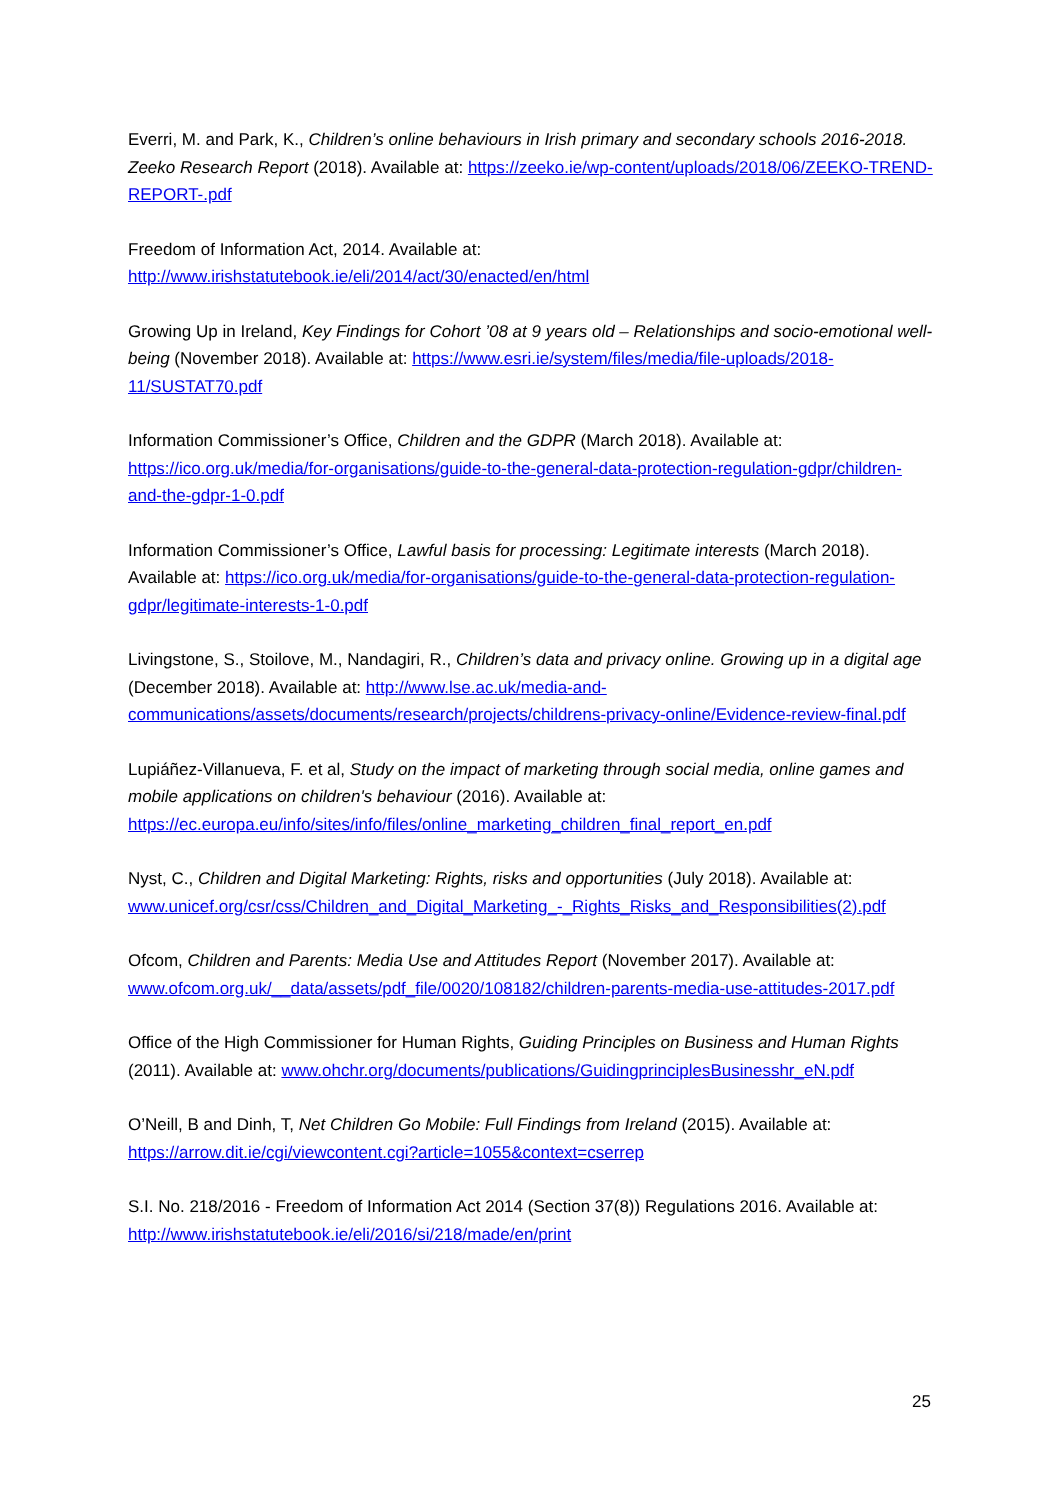Everri, M. and Park, K., Children’s online behaviours in Irish primary and secondary schools 2016-2018. Zeeko Research Report (2018). Available at: https://zeeko.ie/wp-content/uploads/2018/06/ZEEKO-TREND-REPORT-.pdf
Freedom of Information Act, 2014. Available at:
http://www.irishstatutebook.ie/eli/2014/act/30/enacted/en/html
Growing Up in Ireland, Key Findings for Cohort ’08 at 9 years old – Relationships and socio-emotional well-being (November 2018). Available at: https://www.esri.ie/system/files/media/file-uploads/2018-11/SUSTAT70.pdf
Information Commissioner’s Office, Children and the GDPR (March 2018). Available at: https://ico.org.uk/media/for-organisations/guide-to-the-general-data-protection-regulation-gdpr/children-and-the-gdpr-1-0.pdf
Information Commissioner’s Office, Lawful basis for processing: Legitimate interests (March 2018). Available at: https://ico.org.uk/media/for-organisations/guide-to-the-general-data-protection-regulation-gdpr/legitimate-interests-1-0.pdf
Livingstone, S., Stoilove, M., Nandagiri, R., Children’s data and privacy online. Growing up in a digital age (December 2018). Available at: http://www.lse.ac.uk/media-and-communications/assets/documents/research/projects/childrens-privacy-online/Evidence-review-final.pdf
Lupiáñez-Villanueva, F. et al, Study on the impact of marketing through social media, online games and mobile applications on children's behaviour (2016). Available at: https://ec.europa.eu/info/sites/info/files/online_marketing_children_final_report_en.pdf
Nyst, C., Children and Digital Marketing: Rights, risks and opportunities (July 2018). Available at: www.unicef.org/csr/css/Children_and_Digital_Marketing_-_Rights_Risks_and_Responsibilities(2).pdf
Ofcom, Children and Parents: Media Use and Attitudes Report (November 2017). Available at: www.ofcom.org.uk/__data/assets/pdf_file/0020/108182/children-parents-media-use-attitudes-2017.pdf
Office of the High Commissioner for Human Rights, Guiding Principles on Business and Human Rights (2011). Available at: www.ohchr.org/documents/publications/GuidingprinciplesBusinesshr_eN.pdf
O’Neill, B and Dinh, T, Net Children Go Mobile: Full Findings from Ireland (2015). Available at: https://arrow.dit.ie/cgi/viewcontent.cgi?article=1055&context=cserrep
S.I. No. 218/2016 - Freedom of Information Act 2014 (Section 37(8)) Regulations 2016. Available at: http://www.irishstatutebook.ie/eli/2016/si/218/made/en/print
25